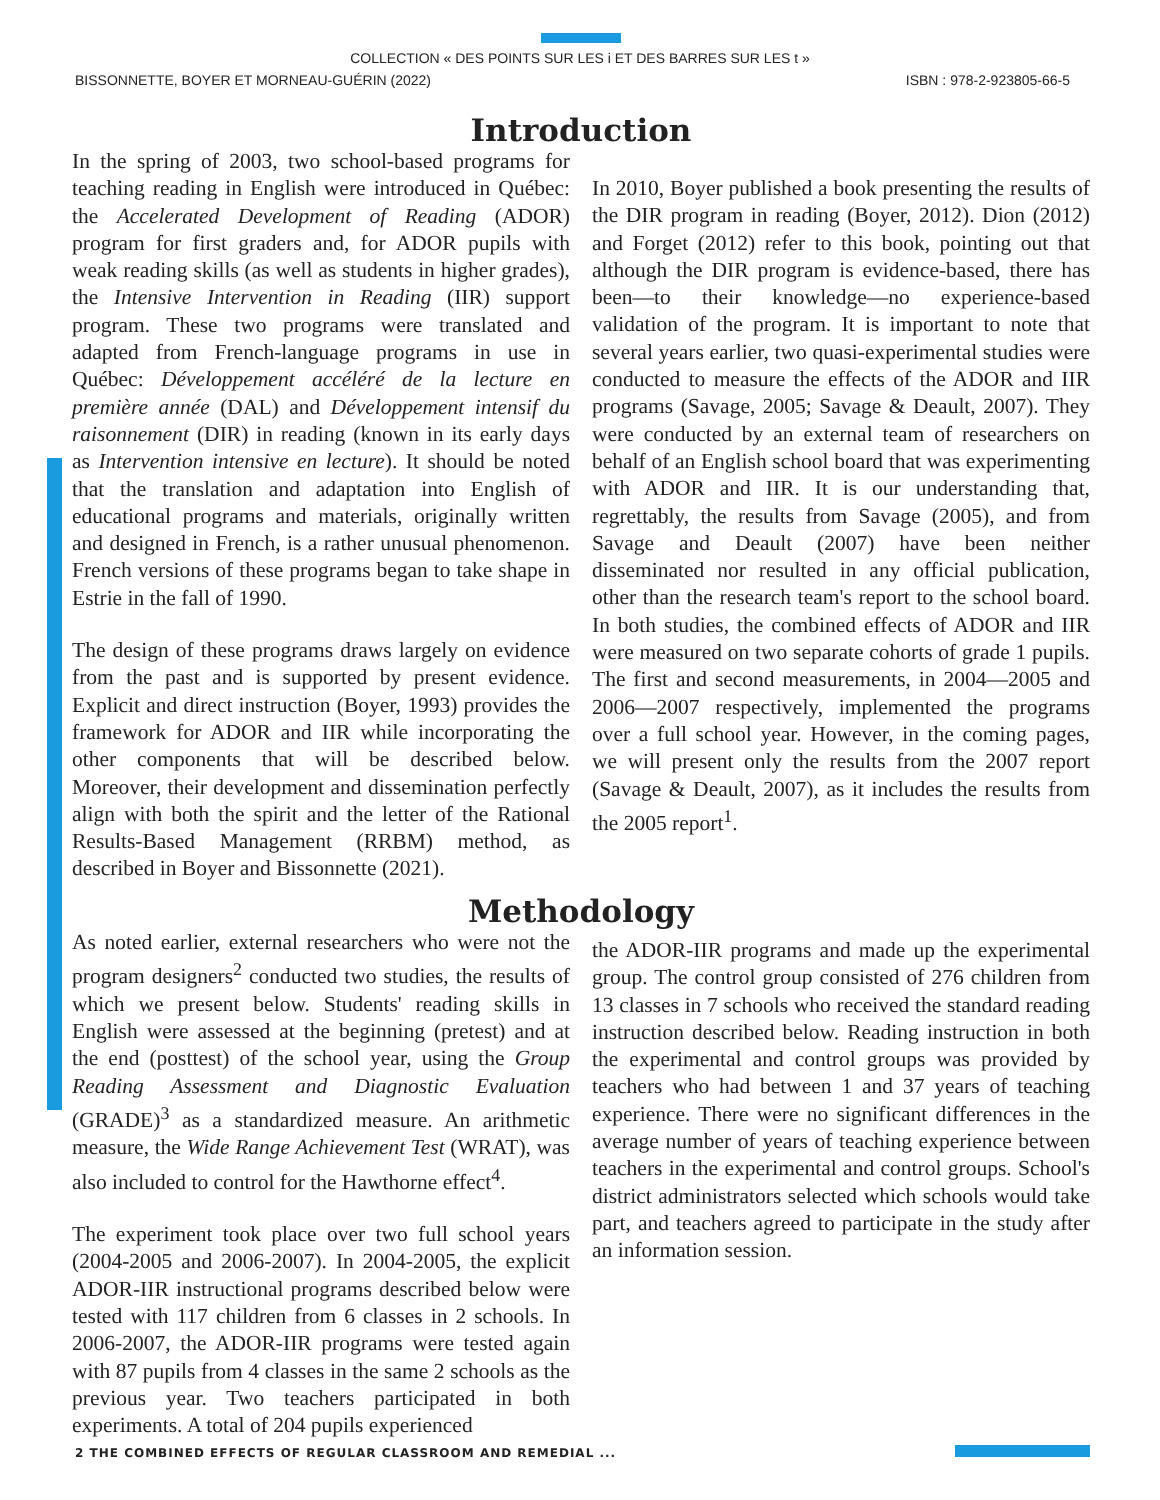COLLECTION « DES POINTS SUR LES i ET DES BARRES SUR LES t »
BISSONNETTE, BOYER ET MORNEAU-GUÉRIN (2022) ISBN : 978-2-923805-66-5
Introduction
In the spring of 2003, two school-based programs for teaching reading in English were introduced in Québec: the Accelerated Development of Reading (ADOR) program for first graders and, for ADOR pupils with weak reading skills (as well as students in higher grades), the Intensive Intervention in Reading (IIR) support program. These two programs were translated and adapted from French-language programs in use in Québec: Développement accéléré de la lecture en première année (DAL) and Développement intensif du raisonnement (DIR) in reading (known in its early days as Intervention intensive en lecture). It should be noted that the translation and adaptation into English of educational programs and materials, originally written and designed in French, is a rather unusual phenomenon. French versions of these programs began to take shape in Estrie in the fall of 1990.
The design of these programs draws largely on evidence from the past and is supported by present evidence. Explicit and direct instruction (Boyer, 1993) provides the framework for ADOR and IIR while incorporating the other components that will be described below. Moreover, their development and dissemination perfectly align with both the spirit and the letter of the Rational Results-Based Management (RRBM) method, as described in Boyer and Bissonnette (2021).
In 2010, Boyer published a book presenting the results of the DIR program in reading (Boyer, 2012). Dion (2012) and Forget (2012) refer to this book, pointing out that although the DIR program is evidence-based, there has been—to their knowledge—no experience-based validation of the program. It is important to note that several years earlier, two quasi-experimental studies were conducted to measure the effects of the ADOR and IIR programs (Savage, 2005; Savage & Deault, 2007). They were conducted by an external team of researchers on behalf of an English school board that was experimenting with ADOR and IIR. It is our understanding that, regrettably, the results from Savage (2005), and from Savage and Deault (2007) have been neither disseminated nor resulted in any official publication, other than the research team's report to the school board. In both studies, the combined effects of ADOR and IIR were measured on two separate cohorts of grade 1 pupils. The first and second measurements, in 2004—2005 and 2006—2007 respectively, implemented the programs over a full school year. However, in the coming pages, we will present only the results from the 2007 report (Savage & Deault, 2007), as it includes the results from the 2005 report<sup>1</sup>.
Methodology
As noted earlier, external researchers who were not the program designers<sup>2</sup> conducted two studies, the results of which we present below. Students' reading skills in English were assessed at the beginning (pretest) and at the end (posttest) of the school year, using the Group Reading Assessment and Diagnostic Evaluation (GRADE)<sup>3</sup> as a standardized measure. An arithmetic measure, the Wide Range Achievement Test (WRAT), was also included to control for the Hawthorne effect<sup>4</sup>.
The experiment took place over two full school years (2004-2005 and 2006-2007). In 2004-2005, the explicit ADOR-IIR instructional programs described below were tested with 117 children from 6 classes in 2 schools. In 2006-2007, the ADOR-IIR programs were tested again with 87 pupils from 4 classes in the same 2 schools as the previous year. Two teachers participated in both experiments. A total of 204 pupils experienced
the ADOR-IIR programs and made up the experimental group. The control group consisted of 276 children from 13 classes in 7 schools who received the standard reading instruction described below. Reading instruction in both the experimental and control groups was provided by teachers who had between 1 and 37 years of teaching experience. There were no significant differences in the average number of years of teaching experience between teachers in the experimental and control groups. School's district administrators selected which schools would take part, and teachers agreed to participate in the study after an information session.
2 THE COMBINED EFFECTS OF REGULAR CLASSROOM AND REMEDIAL ...